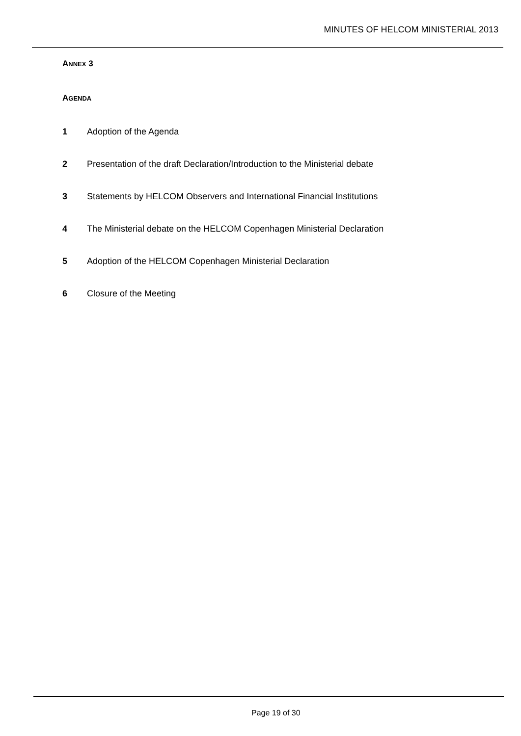MINUTES OF HELCOM MINISTERIAL 2013
ANNEX 3
AGENDA
1 Adoption of the Agenda
2 Presentation of the draft Declaration/Introduction to the Ministerial debate
3 Statements by HELCOM Observers and International Financial Institutions
4 The Ministerial debate on the HELCOM Copenhagen Ministerial Declaration
5 Adoption of the HELCOM Copenhagen Ministerial Declaration
6 Closure of the Meeting
Page 19 of 30